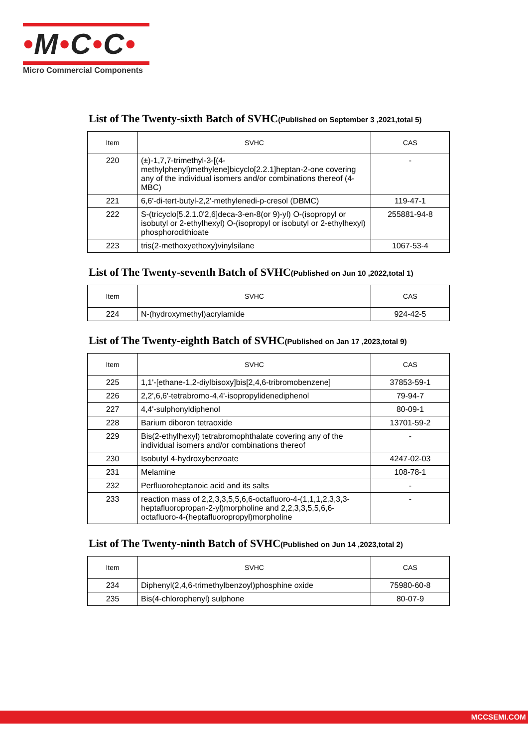•M•C•C•
Micro Commercial Components
List of The Twenty-sixth Batch of SVHC(Published on September 3 ,2021,total 5)
| Item | SVHC | CAS |
| --- | --- | --- |
| 220 | (±)-1,7,7-trimethyl-3-[(4-methylphenyl)methylene]bicyclo[2.2.1]heptan-2-one covering any of the individual isomers and/or combinations thereof (4-MBC) | - |
| 221 | 6,6'-di-tert-butyl-2,2'-methylenedi-p-cresol (DBMC) | 119-47-1 |
| 222 | S-(tricyclo[5.2.1.0'2,6]deca-3-en-8(or 9)-yl) O-(isopropyl or isobutyl or 2-ethylhexyl) O-(isopropyl or isobutyl or 2-ethylhexyl) phosphorodithioate | 255881-94-8 |
| 223 | tris(2-methoxyethoxy)vinylsilane | 1067-53-4 |
List of The Twenty-seventh Batch of SVHC(Published on Jun 10 ,2022,total 1)
| Item | SVHC | CAS |
| --- | --- | --- |
| 224 | N-(hydroxymethyl)acrylamide | 924-42-5 |
List of The Twenty-eighth Batch of SVHC(Published on Jan 17 ,2023,total 9)
| Item | SVHC | CAS |
| --- | --- | --- |
| 225 | 1,1'-[ethane-1,2-diylbisoxy]bis[2,4,6-tribromobenzene] | 37853-59-1 |
| 226 | 2,2',6,6'-tetrabromo-4,4'-isopropylidenediphenol | 79-94-7 |
| 227 | 4,4'-sulphonyldiphenol | 80-09-1 |
| 228 | Barium diboron tetraoxide | 13701-59-2 |
| 229 | Bis(2-ethylhexyl) tetrabromophthalate covering any of the individual isomers and/or combinations thereof | - |
| 230 | Isobutyl 4-hydroxybenzoate | 4247-02-03 |
| 231 | Melamine | 108-78-1 |
| 232 | Perfluoroheptanoic acid and its salts | - |
| 233 | reaction mass of 2,2,3,3,5,5,6,6-octafluoro-4-(1,1,1,2,3,3,3-heptafluoropropan-2-yl)morpholine and 2,2,3,3,5,5,6,6-octafluoro-4-(heptafluoropropyl)morpholine | - |
List of The Twenty-ninth Batch of SVHC(Published on Jun 14 ,2023,total 2)
| Item | SVHC | CAS |
| --- | --- | --- |
| 234 | Diphenyl(2,4,6-trimethylbenzoyl)phosphine oxide | 75980-60-8 |
| 235 | Bis(4-chlorophenyl) sulphone | 80-07-9 |
MCCSEMI.COM